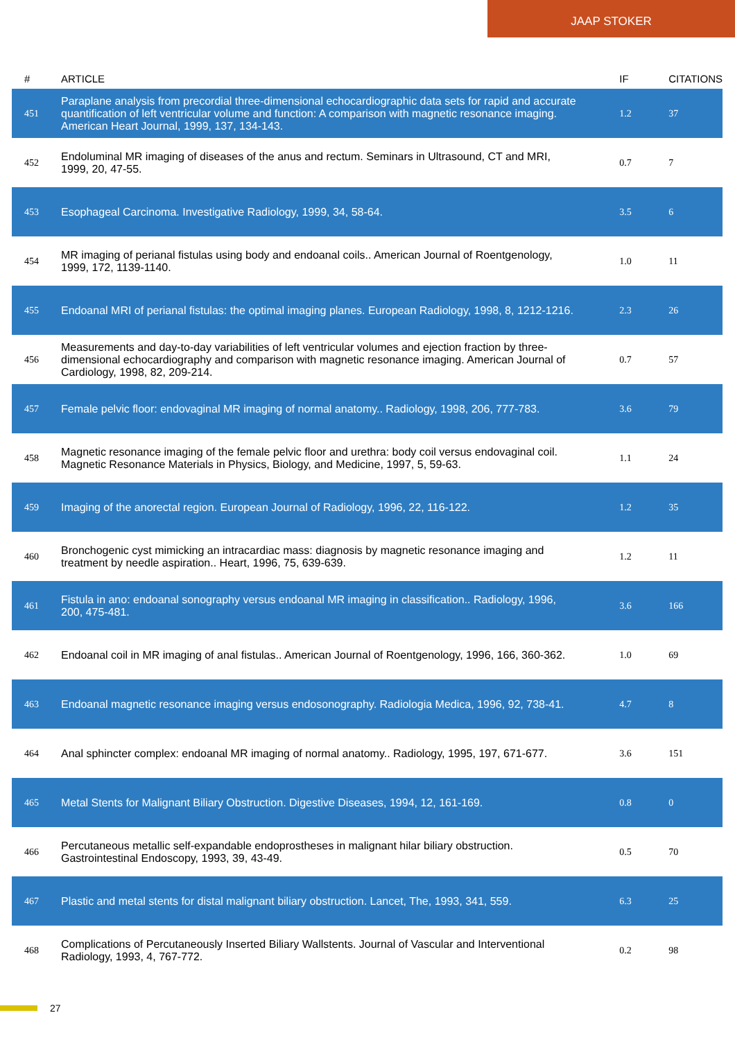JAAP STOKER
| # | ARTICLE | IF | CITATIONS |
| --- | --- | --- | --- |
| 451 | Paraplane analysis from precordial three-dimensional echocardiographic data sets for rapid and accurate quantification of left ventricular volume and function: A comparison with magnetic resonance imaging. American Heart Journal, 1999, 137, 134-143. | 1.2 | 37 |
| 452 | Endoluminal MR imaging of diseases of the anus and rectum. Seminars in Ultrasound, CT and MRI, 1999, 20, 47-55. | 0.7 | 7 |
| 453 | Esophageal Carcinoma. Investigative Radiology, 1999, 34, 58-64. | 3.5 | 6 |
| 454 | MR imaging of perianal fistulas using body and endoanal coils.. American Journal of Roentgenology, 1999, 172, 1139-1140. | 1.0 | 11 |
| 455 | Endoanal MRI of perianal fistulas: the optimal imaging planes. European Radiology, 1998, 8, 1212-1216. | 2.3 | 26 |
| 456 | Measurements and day-to-day variabilities of left ventricular volumes and ejection fraction by three-dimensional echocardiography and comparison with magnetic resonance imaging. American Journal of Cardiology, 1998, 82, 209-214. | 0.7 | 57 |
| 457 | Female pelvic floor: endovaginal MR imaging of normal anatomy.. Radiology, 1998, 206, 777-783. | 3.6 | 79 |
| 458 | Magnetic resonance imaging of the female pelvic floor and urethra: body coil versus endovaginal coil. Magnetic Resonance Materials in Physics, Biology, and Medicine, 1997, 5, 59-63. | 1.1 | 24 |
| 459 | Imaging of the anorectal region. European Journal of Radiology, 1996, 22, 116-122. | 1.2 | 35 |
| 460 | Bronchogenic cyst mimicking an intracardiac mass: diagnosis by magnetic resonance imaging and treatment by needle aspiration.. Heart, 1996, 75, 639-639. | 1.2 | 11 |
| 461 | Fistula in ano: endoanal sonography versus endoanal MR imaging in classification.. Radiology, 1996, 200, 475-481. | 3.6 | 166 |
| 462 | Endoanal coil in MR imaging of anal fistulas.. American Journal of Roentgenology, 1996, 166, 360-362. | 1.0 | 69 |
| 463 | Endoanal magnetic resonance imaging versus endosonography. Radiologia Medica, 1996, 92, 738-41. | 4.7 | 8 |
| 464 | Anal sphincter complex: endoanal MR imaging of normal anatomy.. Radiology, 1995, 197, 671-677. | 3.6 | 151 |
| 465 | Metal Stents for Malignant Biliary Obstruction. Digestive Diseases, 1994, 12, 161-169. | 0.8 | 0 |
| 466 | Percutaneous metallic self-expandable endoprostheses in malignant hilar biliary obstruction. Gastrointestinal Endoscopy, 1993, 39, 43-49. | 0.5 | 70 |
| 467 | Plastic and metal stents for distal malignant biliary obstruction. Lancet, The, 1993, 341, 559. | 6.3 | 25 |
| 468 | Complications of Percutaneously Inserted Biliary Wallstents. Journal of Vascular and Interventional Radiology, 1993, 4, 767-772. | 0.2 | 98 |
27